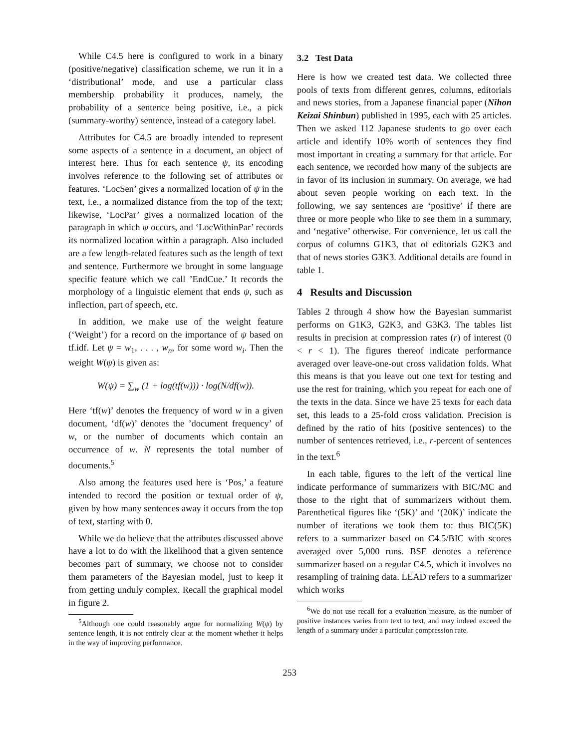While C4.5 here is configured to work in a binary (positive/negative) classification scheme, we run it in a ‘distributional’ mode, and use a particular class membership probability it produces, namely, the probability of a sentence being positive, i.e., a pick (summary-worthy) sentence, instead of a category label.
Attributes for C4.5 are broadly intended to represent some aspects of a sentence in a document, an object of interest here. Thus for each sentence ψ, its encoding involves reference to the following set of attributes or features. ‘LocSen’ gives a normalized location of ψ in the text, i.e., a normalized distance from the top of the text; likewise, ‘LocPar’ gives a normalized location of the paragraph in which ψ occurs, and ‘LocWithinPar’ records its normalized location within a paragraph. Also included are a few length-related features such as the length of text and sentence. Furthermore we brought in some language specific feature which we call ’EndCue.’ It records the morphology of a linguistic element that ends ψ, such as inflection, part of speech, etc.
In addition, we make use of the weight feature (‘Weight’) for a record on the importance of ψ based on tf.idf. Let ψ = w<sub>1</sub>, . . . , w<sub>n</sub>, for some word w<sub>i</sub>. Then the weight W(ψ) is given as:
W(ψ) = ∑<sub>w</sub> (1 + log(tf(w))) · log(N/df(w)).
Here ‘tf(w)’ denotes the frequency of word w in a given document, ‘df(w)’ denotes the ’document frequency’ of w, or the number of documents which contain an occurrence of w. N represents the total number of documents.<sup>5</sup>
Also among the features used here is ‘Pos,’ a feature intended to record the position or textual order of ψ, given by how many sentences away it occurs from the top of text, starting with 0.
While we do believe that the attributes discussed above have a lot to do with the likelihood that a given sentence becomes part of summary, we choose not to consider them parameters of the Bayesian model, just to keep it from getting unduly complex. Recall the graphical model in figure 2.
<sup>5</sup> Although one could reasonably argue for normalizing W(ψ) by sentence length, it is not entirely clear at the moment whether it helps in the way of improving performance.
3.2 Test Data
Here is how we created test data. We collected three pools of texts from different genres, columns, editorials and news stories, from a Japanese financial paper (Nihon Keizai Shinbun) published in 1995, each with 25 articles. Then we asked 112 Japanese students to go over each article and identify 10% worth of sentences they find most important in creating a summary for that article. For each sentence, we recorded how many of the subjects are in favor of its inclusion in summary. On average, we had about seven people working on each text. In the following, we say sentences are ‘positive’ if there are three or more people who like to see them in a summary, and ‘negative’ otherwise. For convenience, let us call the corpus of columns G1K3, that of editorials G2K3 and that of news stories G3K3. Additional details are found in table 1.
4 Results and Discussion
Tables 2 through 4 show how the Bayesian summarist performs on G1K3, G2K3, and G3K3. The tables list results in precision at compression rates (r) of interest (0 < r < 1). The figures thereof indicate performance averaged over leave-one-out cross validation folds. What this means is that you leave out one text for testing and use the rest for training, which you repeat for each one of the texts in the data. Since we have 25 texts for each data set, this leads to a 25-fold cross validation. Precision is defined by the ratio of hits (positive sentences) to the number of sentences retrieved, i.e., r-percent of sentences in the text.<sup>6</sup>
In each table, figures to the left of the vertical line indicate performance of summarizers with BIC/MC and those to the right that of summarizers without them. Parenthetical figures like ‘(5K)’ and ‘(20K)’ indicate the number of iterations we took them to: thus BIC(5K) refers to a summarizer based on C4.5/BIC with scores averaged over 5,000 runs. BSE denotes a reference summarizer based on a regular C4.5, which it involves no resampling of training data. LEAD refers to a summarizer which works
<sup>6</sup> We do not use recall for a evaluation measure, as the number of positive instances varies from text to text, and may indeed exceed the length of a summary under a particular compression rate.
253